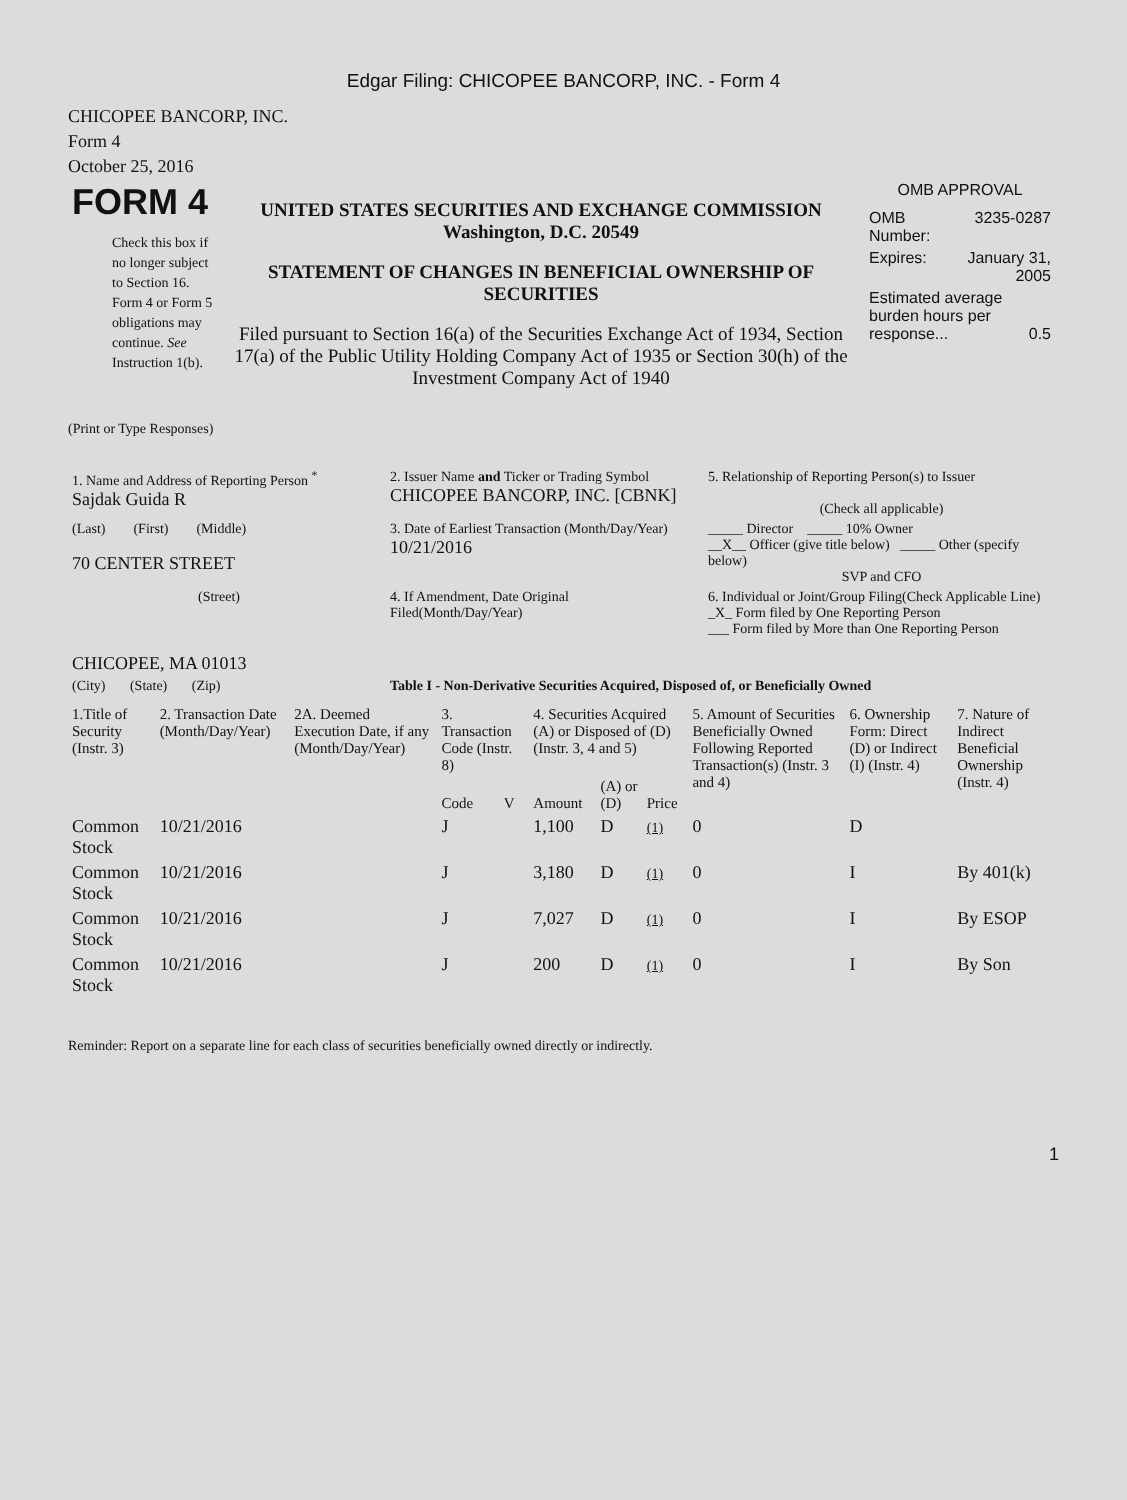Edgar Filing: CHICOPEE BANCORP, INC. - Form 4
CHICOPEE BANCORP, INC.
Form 4
October 25, 2016
| FORM 4 Check this box if no longer subject to Section 16. Form 4 or Form 5 obligations may continue. See Instruction 1(b). | UNITED STATES SECURITIES AND EXCHANGE COMMISSION Washington, D.C. 20549 STATEMENT OF CHANGES IN BENEFICIAL OWNERSHIP OF SECURITIES Filed pursuant to Section 16(a) of the Securities Exchange Act of 1934, Section 17(a) of the Public Utility Holding Company Act of 1935 or Section 30(h) of the Investment Company Act of 1940 | OMB APPROVAL / OMB Number: / 3235-0287 / / Expires: / January 31, 2005 / / Estimated average burden hours per response... 0.5 / / |
(Print or Type Responses)
| 1. Name and Address of Reporting Person <sup>*</sup> Sajdak Guida R | 2. Issuer Name and Ticker or Trading Symbol CHICOPEE BANCORP, INC. [CBNK] | 5. Relationship of Reporting Person(s) to Issuer (Check all applicable) |
| (Last) (First) (Middle) 70 CENTER STREET | 3. Date of Earliest Transaction (Month/Day/Year) 10/21/2016 | _____ Director _____ 10% Owner __X__ Officer (give title below) _____ Other (specify below) SVP and CFO |
| (Street) CHICOPEE, MA 01013 | 4. If Amendment, Date Original Filed(Month/Day/Year) | 6. Individual or Joint/Group Filing(Check Applicable Line) _X_ Form filed by One Reporting Person ___ Form filed by More than One Reporting Person |
| (City) (State) (Zip) | Table I - Non-Derivative Securities Acquired, Disposed of, or Beneficially Owned | |
| 1.Title of Security (Instr. 3) | 2. Transaction Date (Month/Day/Year) | 2A. Deemed Execution Date, if any (Month/Day/Year) | 3. Transaction Code (Instr. 8) | | 4. Securities Acquired (A) or Disposed of (D) (Instr. 3, 4 and 5) | | | 5. Amount of Securities Beneficially Owned Following Reported Transaction(s) (Instr. 3 and 4) | 6. Ownership Form: Direct (D) or Indirect (I) (Instr. 4) | 7. Nature of Indirect Beneficial Ownership (Instr. 4) |
| --- | --- | --- | --- | --- | --- | --- | --- | --- | --- | --- |
| | | | Code | V | Amount | (A) or (D) | Price | | | |
| Common Stock | 10/21/2016 | | J | | 1,100 | D | (1) | 0 | D | |
| Common Stock | 10/21/2016 | | J | | 3,180 | D | (1) | 0 | I | By 401(k) |
| Common Stock | 10/21/2016 | | J | | 7,027 | D | (1) | 0 | I | By ESOP |
| Common Stock | 10/21/2016 | | J | | 200 | D | (1) | 0 | I | By Son |
Reminder: Report on a separate line for each class of securities beneficially owned directly or indirectly.
1